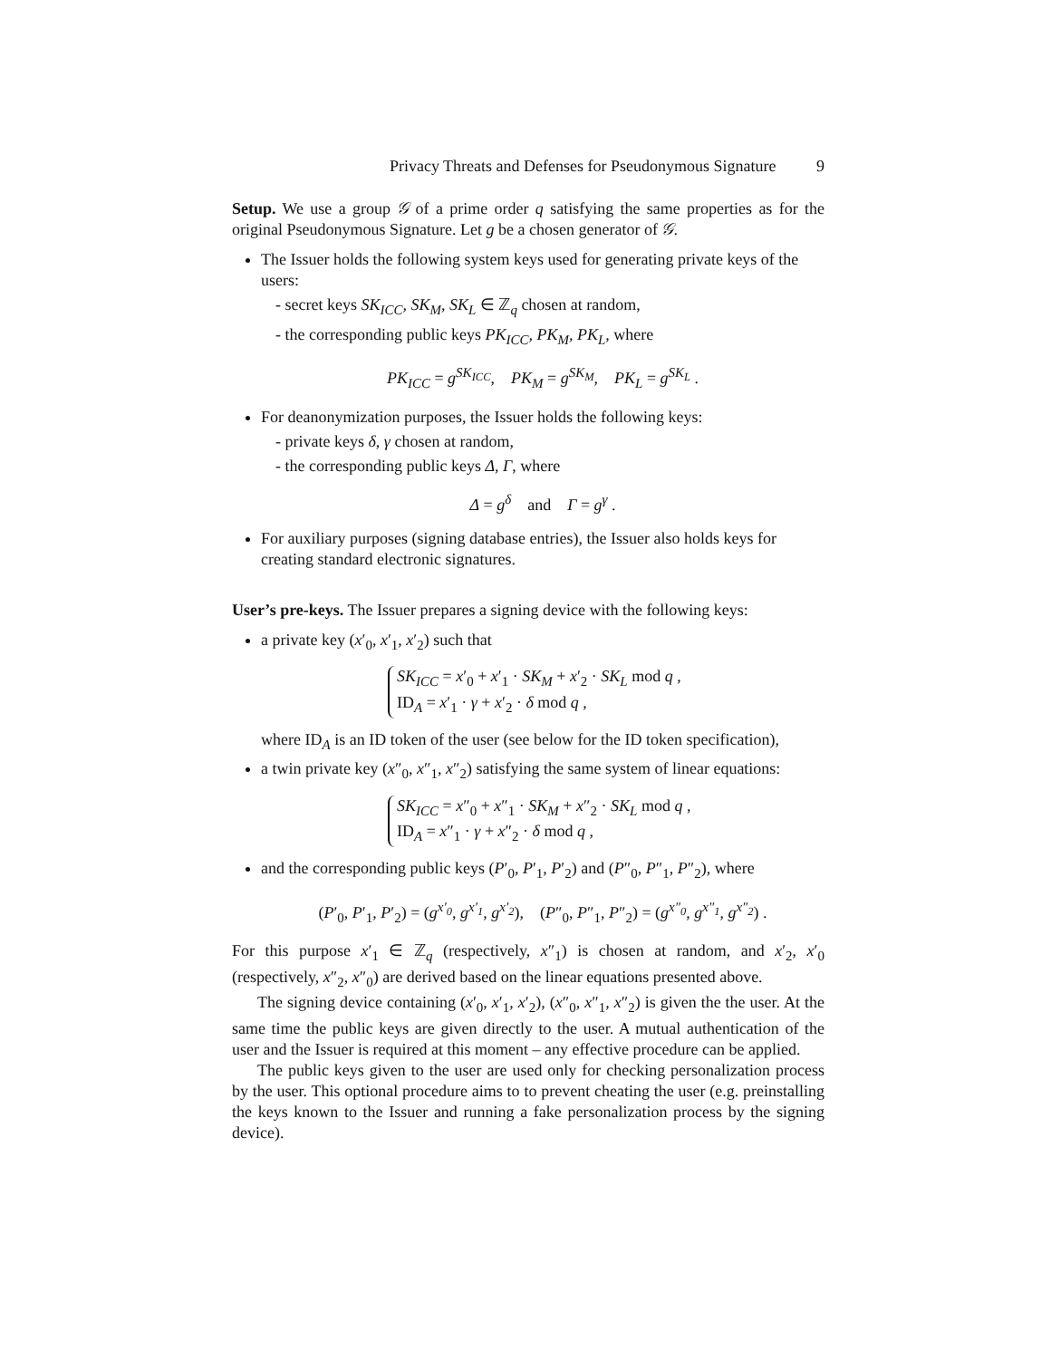Privacy Threats and Defenses for Pseudonymous Signature 9
Setup. We use a group 𝒢 of a prime order q satisfying the same properties as for the original Pseudonymous Signature. Let g be a chosen generator of 𝒢.
The Issuer holds the following system keys used for generating private keys of the users:
- secret keys SK<sub>ICC</sub>, SK<sub>M</sub>, SK<sub>L</sub> ∈ ℤ<sub>q</sub> chosen at random,
- the corresponding public keys PK<sub>ICC</sub>, PK<sub>M</sub>, PK<sub>L</sub>, where
PK<sub>ICC</sub> = g<sup>SK<sub>ICC</sub></sup>, PK<sub>M</sub> = g<sup>SK<sub>M</sub></sup>, PK<sub>L</sub> = g<sup>SK<sub>L</sub></sup> .
For deanonymization purposes, the Issuer holds the following keys:
- private keys δ, γ chosen at random,
- the corresponding public keys Δ, Γ, where
Δ = g<sup>δ</sup> and Γ = g<sup>γ</sup> .
For auxiliary purposes (signing database entries), the Issuer also holds keys for creating standard electronic signatures.
User’s pre-keys. The Issuer prepares a signing device with the following keys:
a private key (x′<sub>0</sub>, x′<sub>1</sub>, x′<sub>2</sub>) such that
SK<sub>ICC</sub> = x′<sub>0</sub> + x′<sub>1</sub> · SK<sub>M</sub> + x′<sub>2</sub> · SK<sub>L</sub> mod q ,
ID<sub>A</sub> = x′<sub>1</sub> · γ + x′<sub>2</sub> · δ mod q ,
where ID<sub>A</sub> is an ID token of the user (see below for the ID token specification),
a twin private key (x″<sub>0</sub>, x″<sub>1</sub>, x″<sub>2</sub>) satisfying the same system of linear equations:
SK<sub>ICC</sub> = x″<sub>0</sub> + x″<sub>1</sub> · SK<sub>M</sub> + x″<sub>2</sub> · SK<sub>L</sub> mod q ,
ID<sub>A</sub> = x″<sub>1</sub> · γ + x″<sub>2</sub> · δ mod q ,
and the corresponding public keys (P′<sub>0</sub>, P′<sub>1</sub>, P′<sub>2</sub>) and (P″<sub>0</sub>, P″<sub>1</sub>, P″<sub>2</sub>), where
(P′<sub>0</sub>, P′<sub>1</sub>, P′<sub>2</sub>) = (g<sup>x′<sub>0</sub></sup>, g<sup>x′<sub>1</sub></sup>, g<sup>x′<sub>2</sub></sup>), (P″<sub>0</sub>, P″<sub>1</sub>, P″<sub>2</sub>) = (g<sup>x″<sub>0</sub></sup>, g<sup>x″<sub>1</sub></sup>, g<sup>x″<sub>2</sub></sup>) .
For this purpose x′<sub>1</sub> ∈ ℤ<sub>q</sub> (respectively, x″<sub>1</sub>) is chosen at random, and x′<sub>2</sub>, x′<sub>0</sub> (respectively, x″<sub>2</sub>, x″<sub>0</sub>) are derived based on the linear equations presented above.
The signing device containing (x′<sub>0</sub>, x′<sub>1</sub>, x′<sub>2</sub>), (x″<sub>0</sub>, x″<sub>1</sub>, x″<sub>2</sub>) is given the the user. At the same time the public keys are given directly to the user. A mutual authentication of the user and the Issuer is required at this moment – any effective procedure can be applied.
The public keys given to the user are used only for checking personalization process by the user. This optional procedure aims to to prevent cheating the user (e.g. preinstalling the keys known to the Issuer and running a fake personalization process by the signing device).